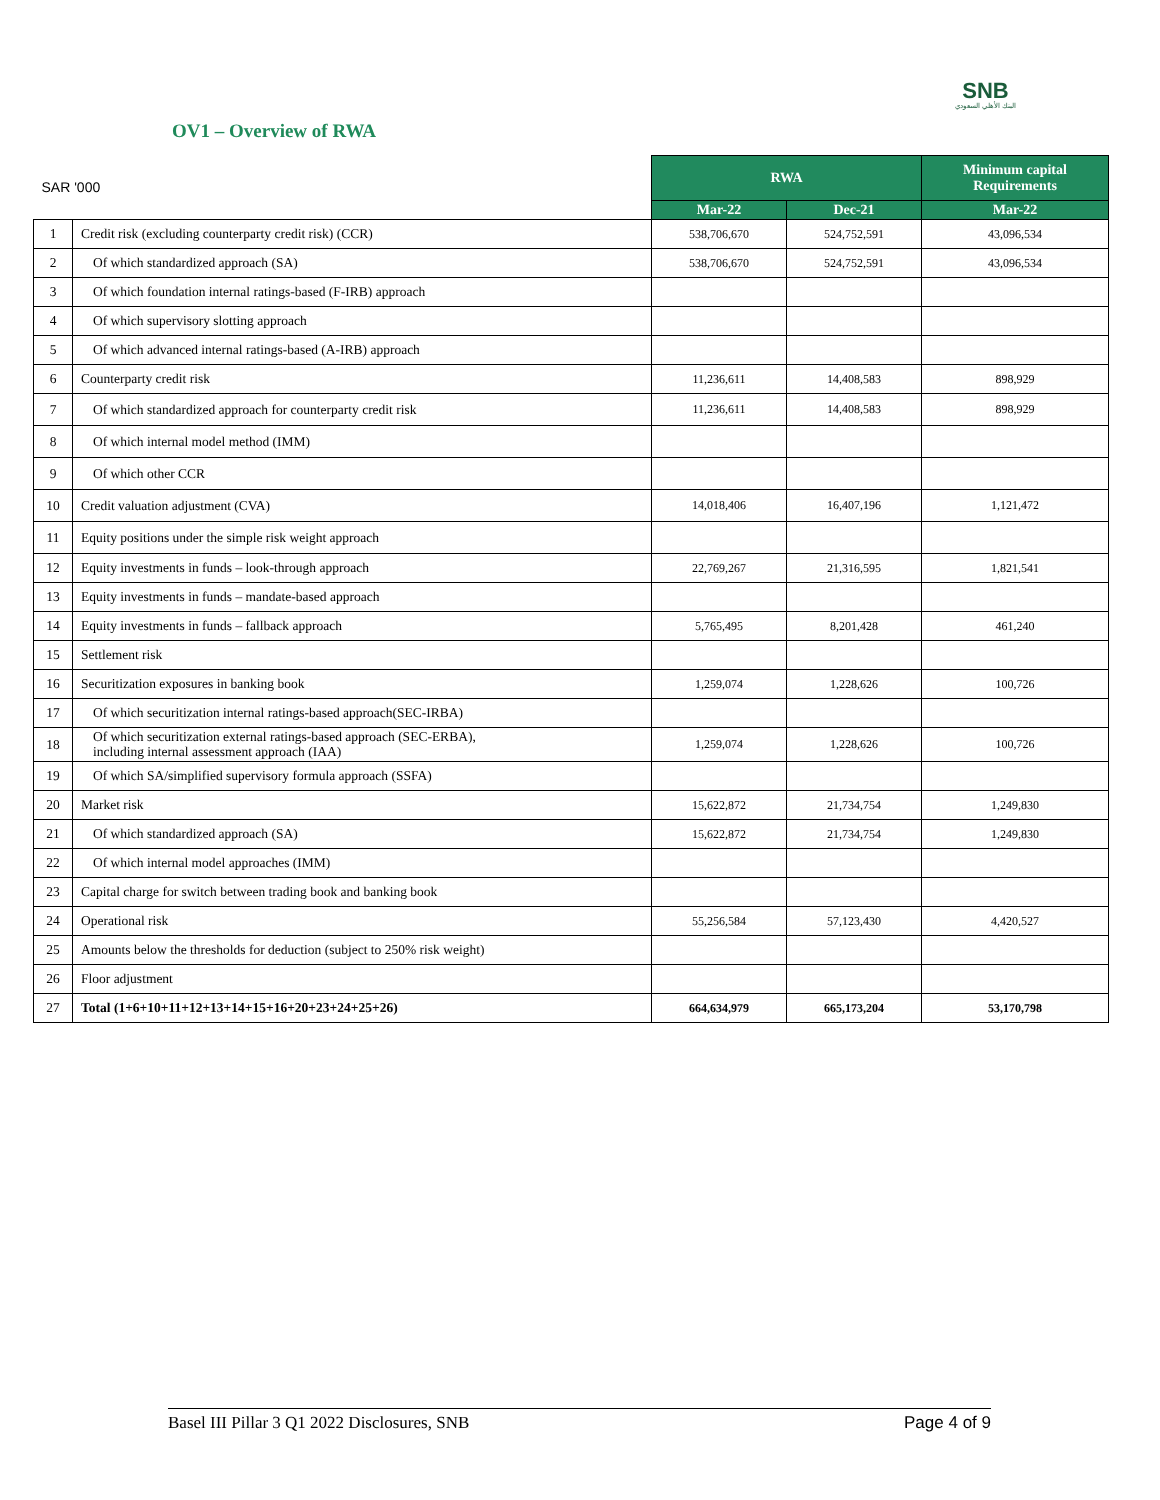SNB
البنك الأهلي السعودي
OV1 – Overview of RWA
| SAR '000 | | RWA | | Minimum capital Requirements |
| | | Mar-22 | Dec-21 | Mar-22 |
| 1 | Credit risk (excluding counterparty credit risk) (CCR) | 538,706,670 | 524,752,591 | 43,096,534 |
| 2 | Of which standardized approach (SA) | 538,706,670 | 524,752,591 | 43,096,534 |
| 3 | Of which foundation internal ratings-based (F-IRB) approach | | | |
| 4 | Of which supervisory slotting approach | | | |
| 5 | Of which advanced internal ratings-based (A-IRB) approach | | | |
| 6 | Counterparty credit risk | 11,236,611 | 14,408,583 | 898,929 |
| 7 | Of which standardized approach for counterparty credit risk | 11,236,611 | 14,408,583 | 898,929 |
| 8 | Of which internal model method (IMM) | | | |
| 9 | Of which other CCR | | | |
| 10 | Credit valuation adjustment (CVA) | 14,018,406 | 16,407,196 | 1,121,472 |
| 11 | Equity positions under the simple risk weight approach | | | |
| 12 | Equity investments in funds – look-through approach | 22,769,267 | 21,316,595 | 1,821,541 |
| 13 | Equity investments in funds – mandate-based approach | | | |
| 14 | Equity investments in funds – fallback approach | 5,765,495 | 8,201,428 | 461,240 |
| 15 | Settlement risk | | | |
| 16 | Securitization exposures in banking book | 1,259,074 | 1,228,626 | 100,726 |
| 17 | Of which securitization internal ratings-based approach(SEC-IRBA) | | | |
| 18 | Of which securitization external ratings-based approach (SEC-ERBA), including internal assessment approach (IAA) | 1,259,074 | 1,228,626 | 100,726 |
| 19 | Of which SA/simplified supervisory formula approach (SSFA) | | | |
| 20 | Market risk | 15,622,872 | 21,734,754 | 1,249,830 |
| 21 | Of which standardized approach (SA) | 15,622,872 | 21,734,754 | 1,249,830 |
| 22 | Of which internal model approaches (IMM) | | | |
| 23 | Capital charge for switch between trading book and banking book | | | |
| 24 | Operational risk | 55,256,584 | 57,123,430 | 4,420,527 |
| 25 | Amounts below the thresholds for deduction (subject to 250% risk weight) | | | |
| 26 | Floor adjustment | | | |
| 27 | Total (1+6+10+11+12+13+14+15+16+20+23+24+25+26) | 664,634,979 | 665,173,204 | 53,170,798 |
Basel III Pillar 3 Q1 2022 Disclosures, SNB Page 4 of 9